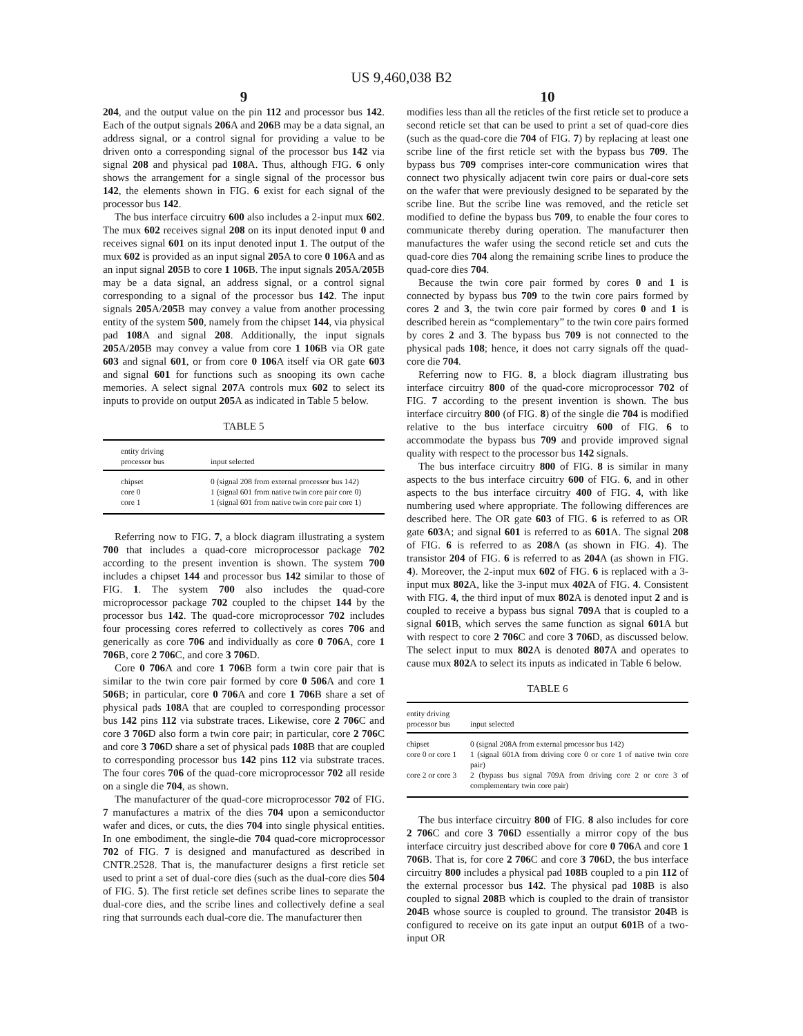US 9,460,038 B2
9
204, and the output value on the pin 112 and processor bus 142. Each of the output signals 206 A and 206 B may be a data signal, an address signal, or a control signal for providing a value to be driven onto a corresponding signal of the processor bus 142 via signal 208 and physical pad 108 A. Thus, although FIG. 6 only shows the arrangement for a single signal of the processor bus 142, the elements shown in FIG. 6 exist for each signal of the processor bus 142.
The bus interface circuitry 600 also includes a 2-input mux 602. The mux 602 receives signal 208 on its input denoted input 0 and receives signal 601 on its input denoted input 1. The output of the mux 602 is provided as an input signal 205 A to core 0 106 A and as an input signal 205 B to core 1 106 B. The input signals 205 A/205 B may be a data signal, an address signal, or a control signal corresponding to a signal of the processor bus 142. The input signals 205 A/205 B may convey a value from another processing entity of the system 500, namely from the chipset 144, via physical pad 108 A and signal 208. Additionally, the input signals 205 A/205 B may convey a value from core 1 106 B via OR gate 603 and signal 601, or from core 0 106 A itself via OR gate 603 and signal 601 for functions such as snooping its own cache memories. A select signal 207 A controls mux 602 to select its inputs to provide on output 205 A as indicated in Table 5 below.
TABLE 5
| entity driving processor bus | input selected |
| --- | --- |
| chipset | 0 (signal 208 from external processor bus 142) |
| core 0 | 1 (signal 601 from native twin core pair core 0) |
| core 1 | 1 (signal 601 from native twin core pair core 1) |
Referring now to FIG. 7, a block diagram illustrating a system 700 that includes a quad-core microprocessor package 702 according to the present invention is shown. The system 700 includes a chipset 144 and processor bus 142 similar to those of FIG. 1. The system 700 also includes the quad-core microprocessor package 702 coupled to the chipset 144 by the processor bus 142. The quad-core microprocessor 702 includes four processing cores referred to collectively as cores 706 and generically as core 706 and individually as core 0 706 A, core 1 706 B, core 2 706 C, and core 3 706 D.
Core 0 706 A and core 1 706 B form a twin core pair that is similar to the twin core pair formed by core 0 506 A and core 1 506 B; in particular, core 0 706 A and core 1 706 B share a set of physical pads 108 A that are coupled to corresponding processor bus 142 pins 112 via substrate traces. Likewise, core 2 706 C and core 3 706 D also form a twin core pair; in particular, core 2 706 C and core 3 706 D share a set of physical pads 108 B that are coupled to corresponding processor bus 142 pins 112 via substrate traces. The four cores 706 of the quad-core microprocessor 702 all reside on a single die 704, as shown.
The manufacturer of the quad-core microprocessor 702 of FIG. 7 manufactures a matrix of the dies 704 upon a semiconductor wafer and dices, or cuts, the dies 704 into single physical entities. In one embodiment, the single-die 704 quad-core microprocessor 702 of FIG. 7 is designed and manufactured as described in CNTR.2528. That is, the manufacturer designs a first reticle set used to print a set of dual-core dies (such as the dual-core dies 504 of FIG. 5). The first reticle set defines scribe lines to separate the dual-core dies, and the scribe lines and collectively define a seal ring that surrounds each dual-core die. The manufacturer then
10
modifies less than all the reticles of the first reticle set to produce a second reticle set that can be used to print a set of quad-core dies (such as the quad-core die 704 of FIG. 7) by replacing at least one scribe line of the first reticle set with the bypass bus 709. The bypass bus 709 comprises inter-core communication wires that connect two physically adjacent twin core pairs or dual-core sets on the wafer that were previously designed to be separated by the scribe line. But the scribe line was removed, and the reticle set modified to define the bypass bus 709, to enable the four cores to communicate thereby during operation. The manufacturer then manufactures the wafer using the second reticle set and cuts the quad-core dies 704 along the remaining scribe lines to produce the quad-core dies 704.
Because the twin core pair formed by cores 0 and 1 is connected by bypass bus 709 to the twin core pairs formed by cores 2 and 3, the twin core pair formed by cores 0 and 1 is described herein as “complementary” to the twin core pairs formed by cores 2 and 3. The bypass bus 709 is not connected to the physical pads 108; hence, it does not carry signals off the quad-core die 704.
Referring now to FIG. 8, a block diagram illustrating bus interface circuitry 800 of the quad-core microprocessor 702 of FIG. 7 according to the present invention is shown. The bus interface circuitry 800 (of FIG. 8) of the single die 704 is modified relative to the bus interface circuitry 600 of FIG. 6 to accommodate the bypass bus 709 and provide improved signal quality with respect to the processor bus 142 signals.
The bus interface circuitry 800 of FIG. 8 is similar in many aspects to the bus interface circuitry 600 of FIG. 6, and in other aspects to the bus interface circuitry 400 of FIG. 4, with like numbering used where appropriate. The following differences are described here. The OR gate 603 of FIG. 6 is referred to as OR gate 603 A; and signal 601 is referred to as 601 A. The signal 208 of FIG. 6 is referred to as 208 A (as shown in FIG. 4). The transistor 204 of FIG. 6 is referred to as 204 A (as shown in FIG. 4). Moreover, the 2-input mux 602 of FIG. 6 is replaced with a 3-input mux 802 A, like the 3-input mux 402 A of FIG. 4. Consistent with FIG. 4, the third input of mux 802 A is denoted input 2 and is coupled to receive a bypass bus signal 709 A that is coupled to a signal 601 B, which serves the same function as signal 601 A but with respect to core 2 706 C and core 3 706 D, as discussed below. The select input to mux 802 A is denoted 807 A and operates to cause mux 802 A to select its inputs as indicated in Table 6 below.
TABLE 6
| entity driving processor bus | input selected |
| --- | --- |
| chipset | 0 (signal 208A from external processor bus 142) |
| core 0 or core 1 | 1 (signal 601A from driving core 0 or core 1 of native twin core pair) |
| core 2 or core 3 | 2 (bypass bus signal 709A from driving core 2 or core 3 of complementary twin core pair) |
The bus interface circuitry 800 of FIG. 8 also includes for core 2 706 C and core 3 706 D essentially a mirror copy of the bus interface circuitry just described above for core 0 706 A and core 1 706 B. That is, for core 2 706 C and core 3 706 D, the bus interface circuitry 800 includes a physical pad 108 B coupled to a pin 112 of the external processor bus 142. The physical pad 108 B is also coupled to signal 208 B which is coupled to the drain of transistor 204 B whose source is coupled to ground. The transistor 204 B is configured to receive on its gate input an output 601 B of a two-input OR